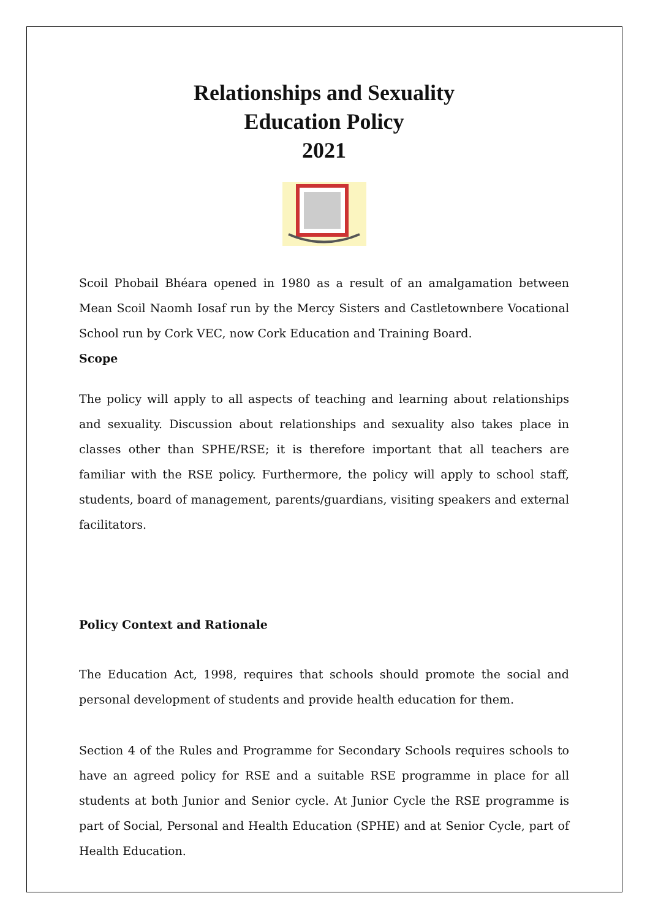Relationships and Sexuality
Education Policy
2021
Scoil Phobail Bhéara opened in 1980 as a result of an amalgamation between Mean Scoil Naomh Iosaf run by the Mercy Sisters and Castletownbere Vocational School run by Cork VEC, now Cork Education and Training Board.
Scope
The policy will apply to all aspects of teaching and learning about relationships and sexuality. Discussion about relationships and sexuality also takes place in classes other than SPHE/RSE; it is therefore important that all teachers are familiar with the RSE policy. Furthermore, the policy will apply to school staff, students, board of management, parents/guardians, visiting speakers and external facilitators.
Policy Context and Rationale
The Education Act, 1998, requires that schools should promote the social and personal development of students and provide health education for them.
Section 4 of the Rules and Programme for Secondary Schools requires schools to have an agreed policy for RSE and a suitable RSE programme in place for all students at both Junior and Senior cycle. At Junior Cycle the RSE programme is part of Social, Personal and Health Education (SPHE) and at Senior Cycle, part of Health Education.